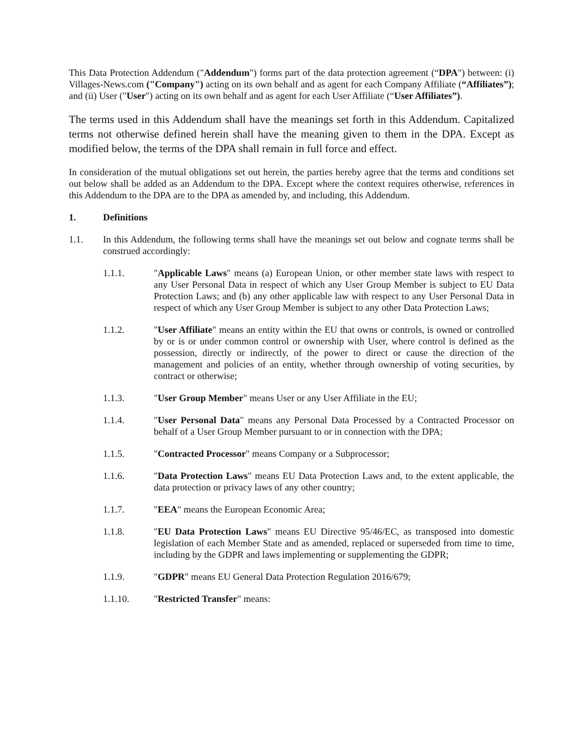This Data Protection Addendum ("Addendum") forms part of the data protection agreement (“DPA") between: (i) Villages-News.com ("Company") acting on its own behalf and as agent for each Company Affiliate (“Affiliates”); and (ii) User ("User") acting on its own behalf and as agent for each User Affiliate (“User Affiliates”).
The terms used in this Addendum shall have the meanings set forth in this Addendum. Capitalized terms not otherwise defined herein shall have the meaning given to them in the DPA. Except as modified below, the terms of the DPA shall remain in full force and effect.
In consideration of the mutual obligations set out herein, the parties hereby agree that the terms and conditions set out below shall be added as an Addendum to the DPA. Except where the context requires otherwise, references in this Addendum to the DPA are to the DPA as amended by, and including, this Addendum.
1. Definitions
1.1. In this Addendum, the following terms shall have the meanings set out below and cognate terms shall be construed accordingly:
1.1.1. "Applicable Laws" means (a) European Union, or other member state laws with respect to any User Personal Data in respect of which any User Group Member is subject to EU Data Protection Laws; and (b) any other applicable law with respect to any User Personal Data in respect of which any User Group Member is subject to any other Data Protection Laws;
1.1.2. "User Affiliate" means an entity within the EU that owns or controls, is owned or controlled by or is or under common control or ownership with User, where control is defined as the possession, directly or indirectly, of the power to direct or cause the direction of the management and policies of an entity, whether through ownership of voting securities, by contract or otherwise;
1.1.3. "User Group Member" means User or any User Affiliate in the EU;
1.1.4. "User Personal Data" means any Personal Data Processed by a Contracted Processor on behalf of a User Group Member pursuant to or in connection with the DPA;
1.1.5. "Contracted Processor" means Company or a Subprocessor;
1.1.6. "Data Protection Laws" means EU Data Protection Laws and, to the extent applicable, the data protection or privacy laws of any other country;
1.1.7. "EEA" means the European Economic Area;
1.1.8. "EU Data Protection Laws" means EU Directive 95/46/EC, as transposed into domestic legislation of each Member State and as amended, replaced or superseded from time to time, including by the GDPR and laws implementing or supplementing the GDPR;
1.1.9. "GDPR" means EU General Data Protection Regulation 2016/679;
1.1.10. "Restricted Transfer" means: